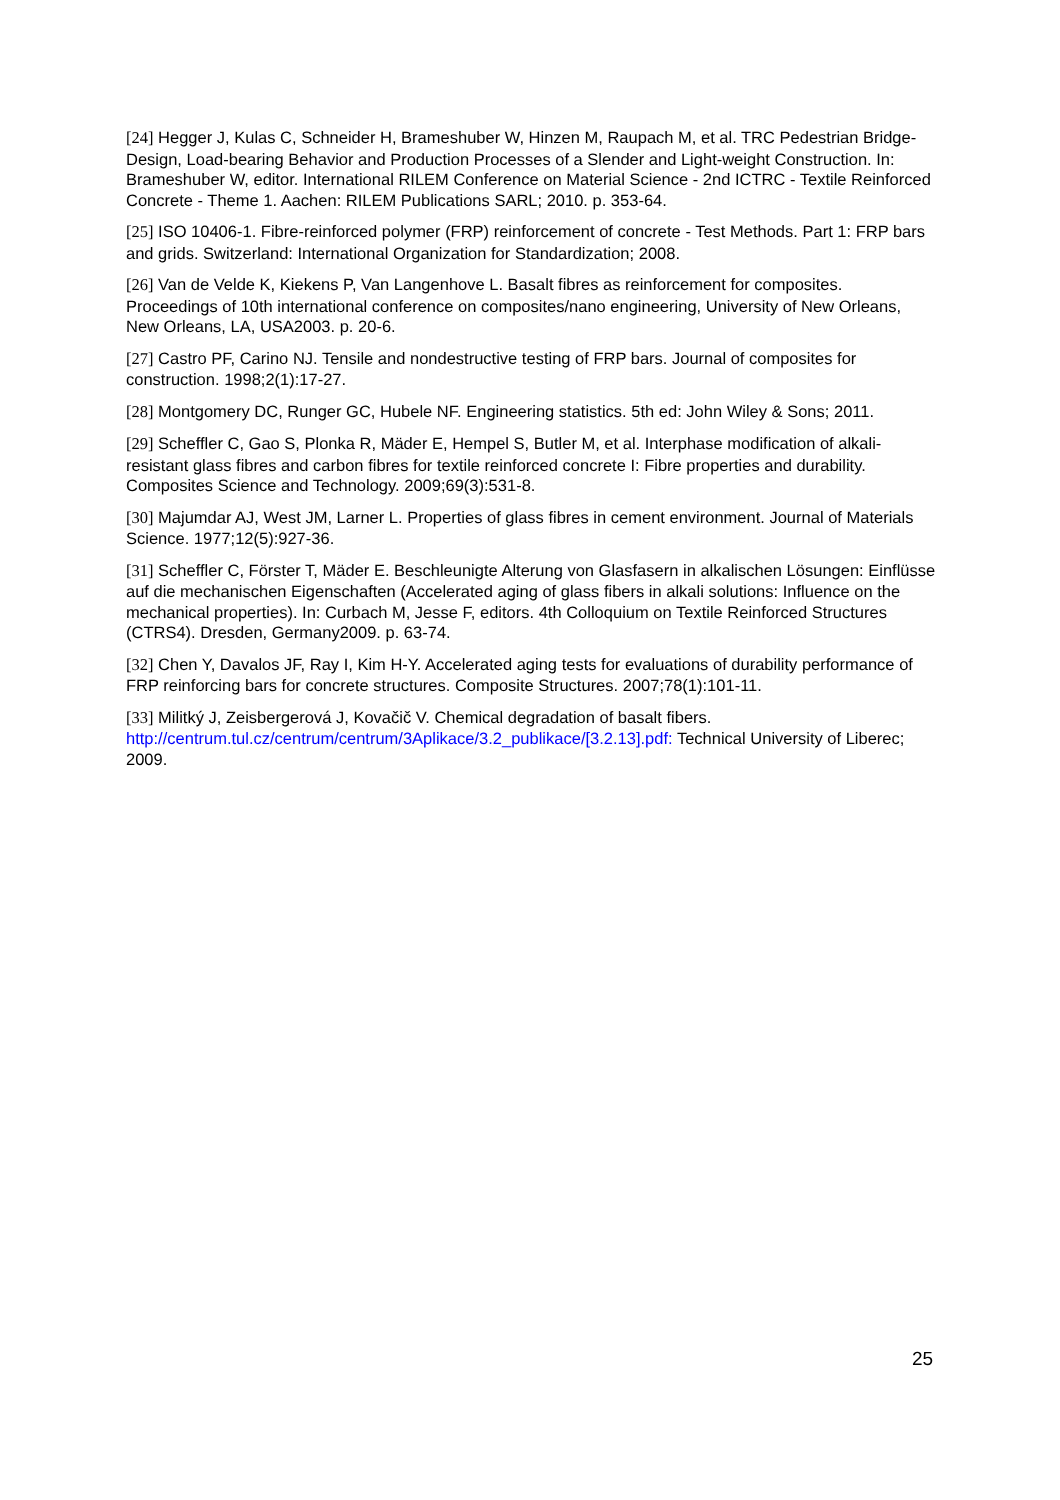[24] Hegger J, Kulas C, Schneider H, Brameshuber W, Hinzen M, Raupach M, et al. TRC Pedestrian Bridge-Design, Load-bearing Behavior and Production Processes of a Slender and Light-weight Construction. In: Brameshuber W, editor. International RILEM Conference on Material Science - 2nd ICTRC - Textile Reinforced Concrete - Theme 1. Aachen: RILEM Publications SARL; 2010. p. 353-64.
[25] ISO 10406-1. Fibre-reinforced polymer (FRP) reinforcement of concrete - Test Methods. Part 1: FRP bars and grids. Switzerland: International Organization for Standardization; 2008.
[26] Van de Velde K, Kiekens P, Van Langenhove L. Basalt fibres as reinforcement for composites. Proceedings of 10th international conference on composites/nano engineering, University of New Orleans, New Orleans, LA, USA2003. p. 20-6.
[27] Castro PF, Carino NJ. Tensile and nondestructive testing of FRP bars. Journal of composites for construction. 1998;2(1):17-27.
[28] Montgomery DC, Runger GC, Hubele NF. Engineering statistics. 5th ed: John Wiley & Sons; 2011.
[29] Scheffler C, Gao S, Plonka R, Mäder E, Hempel S, Butler M, et al. Interphase modification of alkali-resistant glass fibres and carbon fibres for textile reinforced concrete I: Fibre properties and durability. Composites Science and Technology. 2009;69(3):531-8.
[30] Majumdar AJ, West JM, Larner L. Properties of glass fibres in cement environment. Journal of Materials Science. 1977;12(5):927-36.
[31] Scheffler C, Förster T, Mäder E. Beschleunigte Alterung von Glasfasern in alkalischen Lösungen: Einflüsse auf die mechanischen Eigenschaften (Accelerated aging of glass fibers in alkali solutions: Influence on the mechanical properties). In: Curbach M, Jesse F, editors. 4th Colloquium on Textile Reinforced Structures (CTRS4). Dresden, Germany2009. p. 63-74.
[32] Chen Y, Davalos JF, Ray I, Kim H-Y. Accelerated aging tests for evaluations of durability performance of FRP reinforcing bars for concrete structures. Composite Structures. 2007;78(1):101-11.
[33] Militký J, Zeisbergerová J, Kovačič V. Chemical degradation of basalt fibers. http://centrum.tul.cz/centrum/centrum/3Aplikace/3.2_publikace/[3.2.13].pdf: Technical University of Liberec; 2009.
25